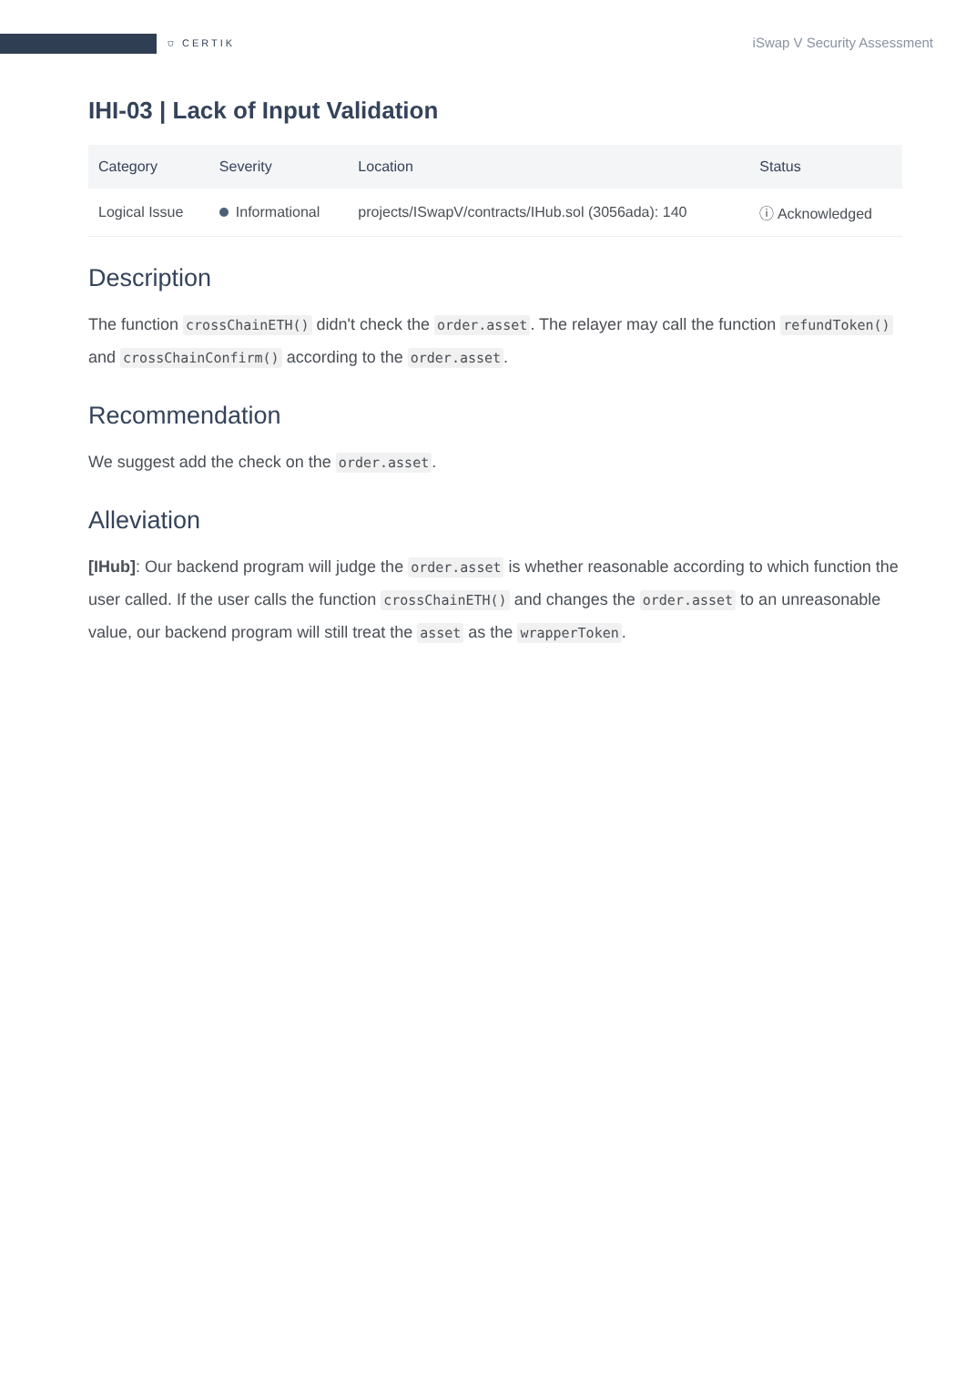⛉ CERTIK
iSwap V Security Assessment
IHI-03 | Lack of Input Validation
| Category | Severity | Location | Status |
| --- | --- | --- | --- |
| Logical Issue | Informational | projects/ISwapV/contracts/IHub.sol (3056ada): 140 | ⓘ Acknowledged |
Description
The function crossChainETH() didn't check the order.asset. The relayer may call the function refundToken() and crossChainConfirm() according to the order.asset.
Recommendation
We suggest add the check on the order.asset.
Alleviation
[IHub]: Our backend program will judge the order.asset is whether reasonable according to which function the user called. If the user calls the function crossChainETH() and changes the order.asset to an unreasonable value, our backend program will still treat the asset as the wrapperToken.